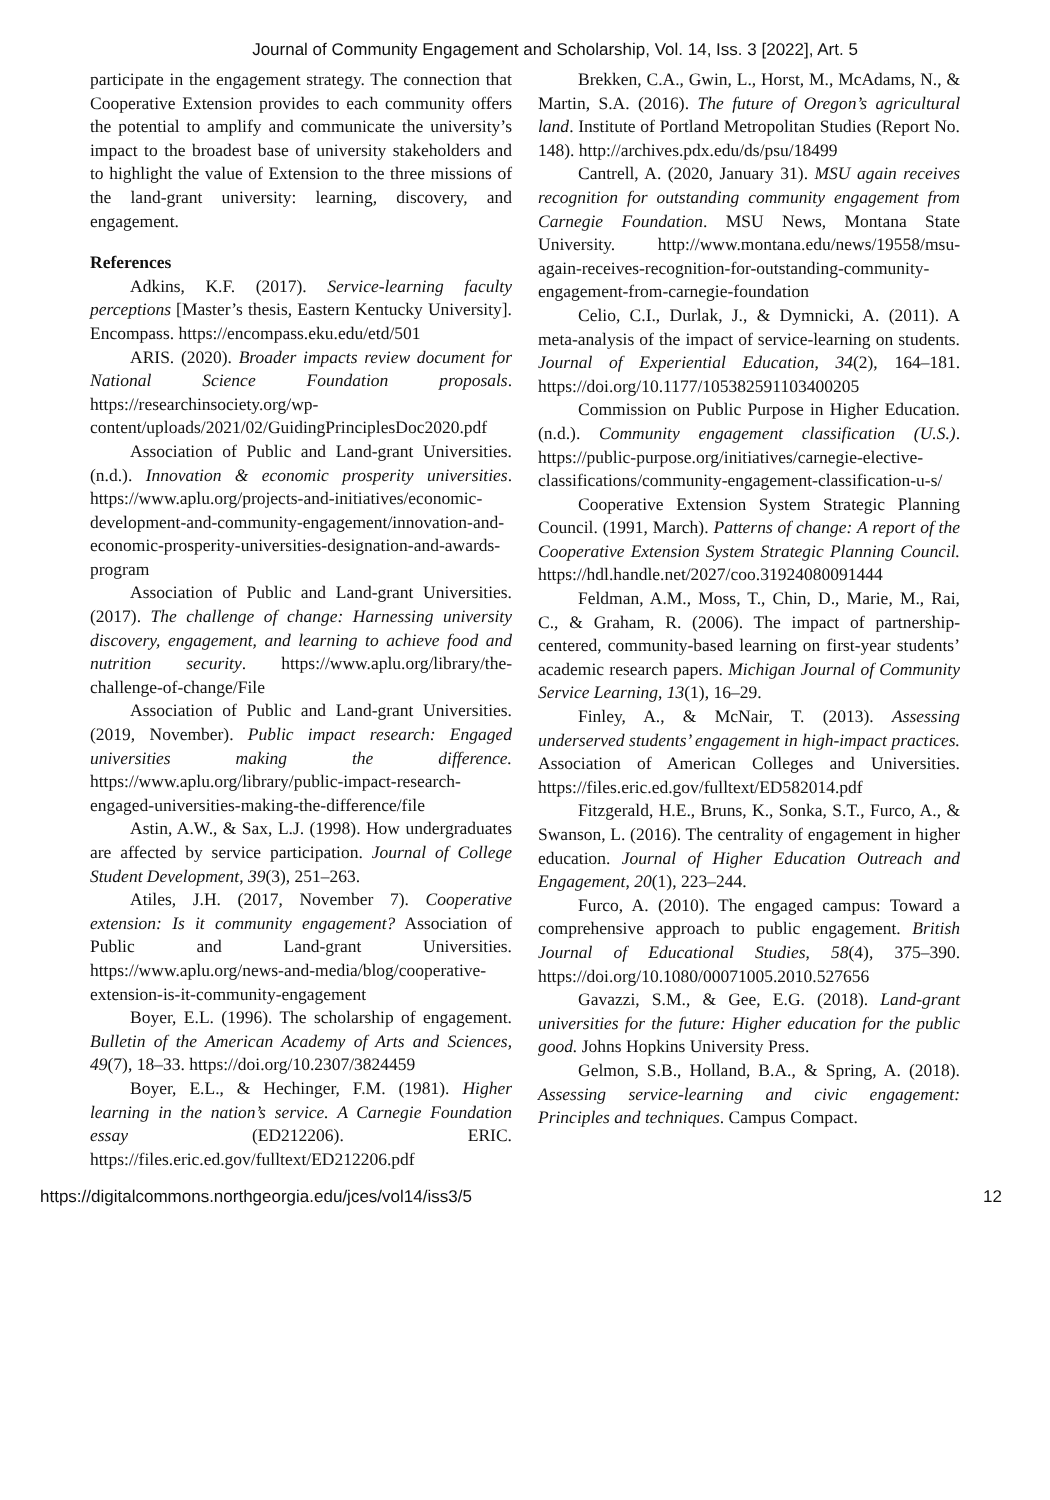Journal of Community Engagement and Scholarship, Vol. 14, Iss. 3 [2022], Art. 5
participate in the engagement strategy. The connection that Cooperative Extension provides to each community offers the potential to amplify and communicate the university’s impact to the broadest base of university stakeholders and to highlight the value of Extension to the three missions of the land-grant university: learning, discovery, and engagement.
References
Adkins, K.F. (2017). Service-learning faculty perceptions [Master’s thesis, Eastern Kentucky University]. Encompass. https://encompass.eku.edu/etd/501
ARIS. (2020). Broader impacts review document for National Science Foundation proposals. https://researchinsociety.org/wp-content/uploads/2021/02/GuidingPrinciplesDoc2020.pdf
Association of Public and Land-grant Universities. (n.d.). Innovation & economic prosperity universities. https://www.aplu.org/projects-and-initiatives/economic-development-and-community-engagement/innovation-and-economic-prosperity-universities-designation-and-awards-program
Association of Public and Land-grant Universities. (2017). The challenge of change: Harnessing university discovery, engagement, and learning to achieve food and nutrition security. https://www.aplu.org/library/the-challenge-of-change/File
Association of Public and Land-grant Universities. (2019, November). Public impact research: Engaged universities making the difference. https://www.aplu.org/library/public-impact-research-engaged-universities-making-the-difference/file
Astin, A.W., & Sax, L.J. (1998). How undergraduates are affected by service participation. Journal of College Student Development, 39(3), 251–263.
Atiles, J.H. (2017, November 7). Cooperative extension: Is it community engagement? Association of Public and Land-grant Universities. https://www.aplu.org/news-and-media/blog/cooperative-extension-is-it-community-engagement
Boyer, E.L. (1996). The scholarship of engagement. Bulletin of the American Academy of Arts and Sciences, 49(7), 18–33. https://doi.org/10.2307/3824459
Boyer, E.L., & Hechinger, F.M. (1981). Higher learning in the nation’s service. A Carnegie Foundation essay (ED212206). ERIC. https://files.eric.ed.gov/fulltext/ED212206.pdf
Brekken, C.A., Gwin, L., Horst, M., McAdams, N., & Martin, S.A. (2016). The future of Oregon’s agricultural land. Institute of Portland Metropolitan Studies (Report No. 148). http://archives.pdx.edu/ds/psu/18499
Cantrell, A. (2020, January 31). MSU again receives recognition for outstanding community engagement from Carnegie Foundation. MSU News, Montana State University. http://www.montana.edu/news/19558/msu-again-receives-recognition-for-outstanding-community-engagement-from-carnegie-foundation
Celio, C.I., Durlak, J., & Dymnicki, A. (2011). A meta-analysis of the impact of service-learning on students. Journal of Experiential Education, 34(2), 164–181. https://doi.org/10.1177/105382591103400205
Commission on Public Purpose in Higher Education. (n.d.). Community engagement classification (U.S.). https://public-purpose.org/initiatives/carnegie-elective-classifications/community-engagement-classification-u-s/
Cooperative Extension System Strategic Planning Council. (1991, March). Patterns of change: A report of the Cooperative Extension System Strategic Planning Council. https://hdl.handle.net/2027/coo.31924080091444
Feldman, A.M., Moss, T., Chin, D., Marie, M., Rai, C., & Graham, R. (2006). The impact of partnership-centered, community-based learning on first-year students’ academic research papers. Michigan Journal of Community Service Learning, 13(1), 16–29.
Finley, A., & McNair, T. (2013). Assessing underserved students’ engagement in high-impact practices. Association of American Colleges and Universities. https://files.eric.ed.gov/fulltext/ED582014.pdf
Fitzgerald, H.E., Bruns, K., Sonka, S.T., Furco, A., & Swanson, L. (2016). The centrality of engagement in higher education. Journal of Higher Education Outreach and Engagement, 20(1), 223–244.
Furco, A. (2010). The engaged campus: Toward a comprehensive approach to public engagement. British Journal of Educational Studies, 58(4), 375–390. https://doi.org/10.1080/00071005.2010.527656
Gavazzi, S.M., & Gee, E.G. (2018). Land-grant universities for the future: Higher education for the public good. Johns Hopkins University Press.
Gelmon, S.B., Holland, B.A., & Spring, A. (2018). Assessing service-learning and civic engagement: Principles and techniques. Campus Compact.
https://digitalcommons.northgeorgia.edu/jces/vol14/iss3/5 12